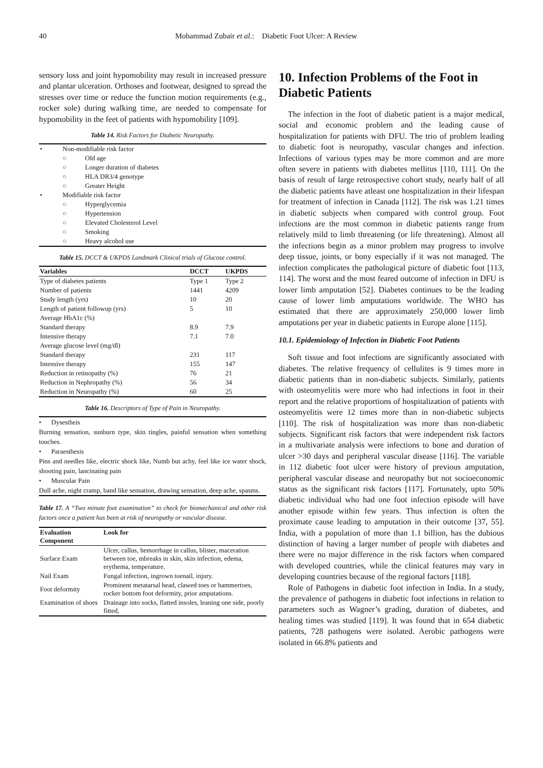40 Mohammad Zubair et al.: Diabetic Foot Ulcer: A Review
sensory loss and joint hypomobility may result in increased pressure and plantar ulceration. Orthoses and footwear, designed to spread the stresses over time or reduce the function motion requirements (e.g., rocker sole) during walking time, are needed to compensate for hypomobility in the feet of patients with hypomobility [109].
Table 14. Risk Factors for Diabetic Neuropathy.
| • | Non-modifiable risk factor | |
| | ○ | Old age |
| | ○ | Longer duration of diabetes |
| | ○ | HLA DR3/4 genotype |
| | ○ | Greater Height |
| • | Modifiable risk factor | |
| | ○ | Hyperglycemia |
| | ○ | Hypertension |
| | ○ | Elevated Cholesterol Level |
| | ○ | Smoking |
| | ○ | Heavy alcohol use |
Table 15. DCCT & UKPDS Landmark Clinical trials of Glucose control.
| Variables | DCCT | UKPDS |
| --- | --- | --- |
| Type of diabetes patients | Type 1 | Type 2 |
| Number of patients | 1441 | 4209 |
| Study length (yrs) | 10 | 20 |
| Length of patient followup (yrs) | 5 | 10 |
| Average HbA1c (%) | | |
| Standard therapy | 8.9 | 7.9 |
| Intensive therapy | 7.1 | 7.0 |
| Average glucose level (mg/dl) | | |
| Standard therapy | 231 | 117 |
| Intensive therapy | 155 | 147 |
| Reduction in retinopathy (%) | 76 | 21 |
| Reduction in Nephropathy (%) | 56 | 34 |
| Reduction in Neuropathy (%) | 60 | 25 |
Table 16. Descriptors of Type of Pain in Neuropathy.
• Dysestheis
Burning sensation, sunburn type, skin tingles, painful sensation when something touches.
• Paraesthesis
Pins and needles like, electric shock like, Numb but achy, feel like ice water shock, shooting pain, lancinating pain
• Muscular Pain
Dull ache, night cramp, band like sensation, drawing sensation, deep ache, spasms.
Table 17. A “Two minute foot examination” to check for biomechanical and other risk factors once a patient has been at risk of neuropathy or vascular disease.
| Evaluation Component | Look for |
| --- | --- |
| Surface Exam | Ulcer, callus, hemorrhage in callus, blister, maceration between toe, mbreaks in skin, skin infection, edema, erythema, temperature. |
| Nail Exam | Fungal infection, ingrown toenail, injury. |
| Foot deformity | Prominent metatarsal head, clawed toes or hammertoes, rocker bottom foot deformity, prior amputations. |
| Examination of shoes | Drainage into socks, flatted insoles, leaning one side, poorly fitted, |
10. Infection Problems of the Foot in Diabetic Patients
The infection in the foot of diabetic patient is a major medical, social and economic problem and the leading cause of hospitalization for patients with DFU. The trio of problem leading to diabetic foot is neuropathy, vascular changes and infection. Infections of various types may be more common and are more often severe in patients with diabetes mellitus [110, 111]. On the basis of result of large retrospective cohort study, nearly half of all the diabetic patients have atleast one hospitalization in their lifespan for treatment of infection in Canada [112]. The risk was 1.21 times in diabetic subjects when compared with control group. Foot infections are the most common in diabetic patients range from relatively mild to limb threatening (or life threatening). Almost all the infections begin as a minor problem may progress to involve deep tissue, joints, or bony especially if it was not managed. The infection complicates the pathological picture of diabetic foot [113, 114]. The worst and the most feared outcome of infection in DFU is lower limb amputation [52]. Diabetes continues to be the leading cause of lower limb amputations worldwide. The WHO has estimated that there are approximately 250,000 lower limb amputations per year in diabetic patients in Europe alone [115].
10.1. Epidemiology of Infection in Diabetic Foot Patients
Soft tissue and foot infections are significantly associated with diabetes. The relative frequency of cellulites is 9 times more in diabetic patients than in non-diabetic subjects. Similarly, patients with osteomyelitis were more who had infections in foot in their report and the relative proportions of hospitalization of patients with osteomyelitis were 12 times more than in non-diabetic subjects [110]. The risk of hospitalization was more than non-diabetic subjects. Significant risk factors that were independent risk factors in a multivariate analysis were infections to bone and duration of ulcer >30 days and peripheral vascular disease [116]. The variable in 112 diabetic foot ulcer were history of previous amputation, peripheral vascular disease and neuropathy but not socioeconomic status as the significant risk factors [117]. Fortunately, upto 50% diabetic individual who had one foot infection episode will have another episode within few years. Thus infection is often the proximate cause leading to amputation in their outcome [37, 55]. India, with a population of more than 1.1 billion, has the dubious distinction of having a larger number of people with diabetes and there were no major difference in the risk factors when compared with developed countries, while the clinical features may vary in developing countries because of the regional factors [118].
Role of Pathogens in diabetic foot infection in India. In a study, the prevalence of pathogens in diabetic foot infections in relation to parameters such as Wagner’s grading, duration of diabetes, and healing times was studied [119]. It was found that in 654 diabetic patients, 728 pathogens were isolated. Aerobic pathogens were isolated in 66.8% patients and